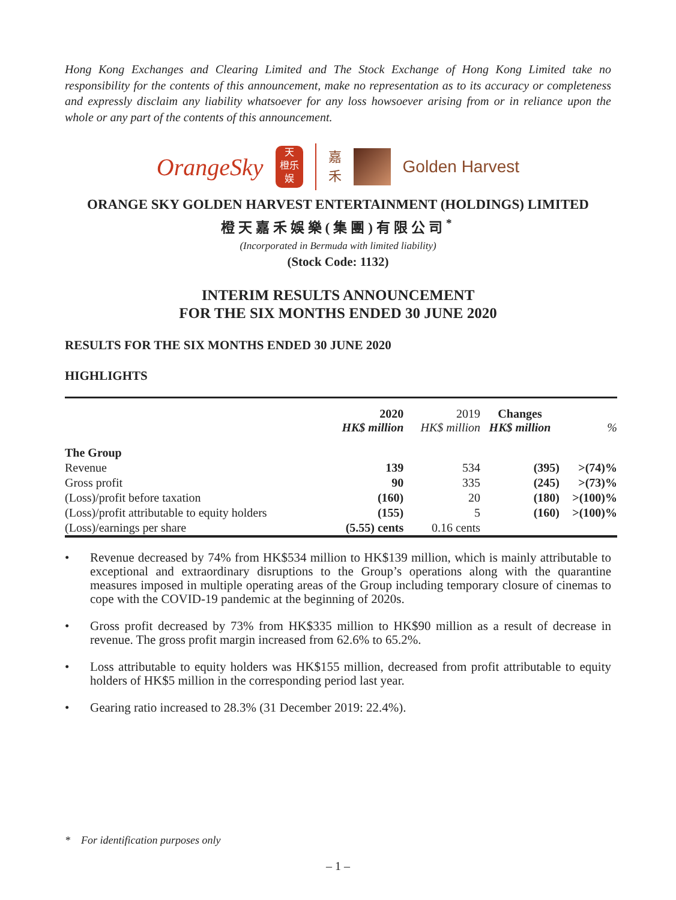Hong Kong Exchanges and Clearing Limited and The Stock Exchange of Hong Kong Limited take no responsibility for the contents of this announcement, make no representation as to its accuracy or completeness and expressly disclaim any liability whatsoever for any loss howsoever arising from or in reliance upon the whole or any part of the contents of this announcement.
OrangeSky
天
橙乐
娱
嘉
禾
Golden Harvest
ORANGE SKY GOLDEN HARVEST ENTERTAINMENT (HOLDINGS) LIMITED
橙天嘉禾娛樂(集團)有限公司<sup>*</sup>
(Incorporated in Bermuda with limited liability)
(Stock Code: 1132)
INTERIM RESULTS ANNOUNCEMENT
FOR THE SIX MONTHS ENDED 30 JUNE 2020
RESULTS FOR THE SIX MONTHS ENDED 30 JUNE 2020
HIGHLIGHTS
| | 2020 HK$ million | 2019 HK$ million | Changes HK$ million | % |
| --- | --- | --- | --- | --- |
| The Group | | | | |
| Revenue | 139 | 534 | (395) | >(74)% |
| Gross profit | 90 | 335 | (245) | >(73)% |
| (Loss)/profit before taxation | (160) | 20 | (180) | >(100)% |
| (Loss)/profit attributable to equity holders | (155) | 5 | (160) | >(100)% |
| (Loss)/earnings per share | (5.55) cents | 0.16 cents | | |
• Revenue decreased by 74% from HK$534 million to HK$139 million, which is mainly attributable to exceptional and extraordinary disruptions to the Group’s operations along with the quarantine measures imposed in multiple operating areas of the Group including temporary closure of cinemas to cope with the COVID-19 pandemic at the beginning of 2020s.
• Gross profit decreased by 73% from HK$335 million to HK$90 million as a result of decrease in revenue. The gross profit margin increased from 62.6% to 65.2%.
• Loss attributable to equity holders was HK$155 million, decreased from profit attributable to equity holders of HK$5 million in the corresponding period last year.
• Gearing ratio increased to 28.3% (31 December 2019: 22.4%).
* For identification purposes only
– 1 –